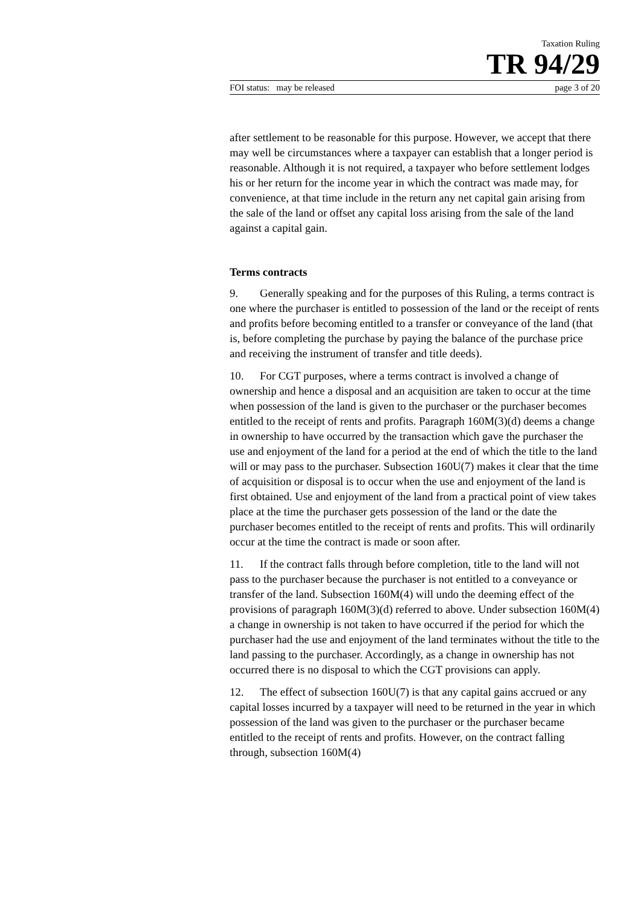Taxation Ruling
TR 94/29
FOI status: may be released page 3 of 20
after settlement to be reasonable for this purpose. However, we accept that there may well be circumstances where a taxpayer can establish that a longer period is reasonable. Although it is not required, a taxpayer who before settlement lodges his or her return for the income year in which the contract was made may, for convenience, at that time include in the return any net capital gain arising from the sale of the land or offset any capital loss arising from the sale of the land against a capital gain.
Terms contracts
9. Generally speaking and for the purposes of this Ruling, a terms contract is one where the purchaser is entitled to possession of the land or the receipt of rents and profits before becoming entitled to a transfer or conveyance of the land (that is, before completing the purchase by paying the balance of the purchase price and receiving the instrument of transfer and title deeds).
10. For CGT purposes, where a terms contract is involved a change of ownership and hence a disposal and an acquisition are taken to occur at the time when possession of the land is given to the purchaser or the purchaser becomes entitled to the receipt of rents and profits. Paragraph 160M(3)(d) deems a change in ownership to have occurred by the transaction which gave the purchaser the use and enjoyment of the land for a period at the end of which the title to the land will or may pass to the purchaser. Subsection 160U(7) makes it clear that the time of acquisition or disposal is to occur when the use and enjoyment of the land is first obtained. Use and enjoyment of the land from a practical point of view takes place at the time the purchaser gets possession of the land or the date the purchaser becomes entitled to the receipt of rents and profits. This will ordinarily occur at the time the contract is made or soon after.
11. If the contract falls through before completion, title to the land will not pass to the purchaser because the purchaser is not entitled to a conveyance or transfer of the land. Subsection 160M(4) will undo the deeming effect of the provisions of paragraph 160M(3)(d) referred to above. Under subsection 160M(4) a change in ownership is not taken to have occurred if the period for which the purchaser had the use and enjoyment of the land terminates without the title to the land passing to the purchaser. Accordingly, as a change in ownership has not occurred there is no disposal to which the CGT provisions can apply.
12. The effect of subsection 160U(7) is that any capital gains accrued or any capital losses incurred by a taxpayer will need to be returned in the year in which possession of the land was given to the purchaser or the purchaser became entitled to the receipt of rents and profits. However, on the contract falling through, subsection 160M(4)